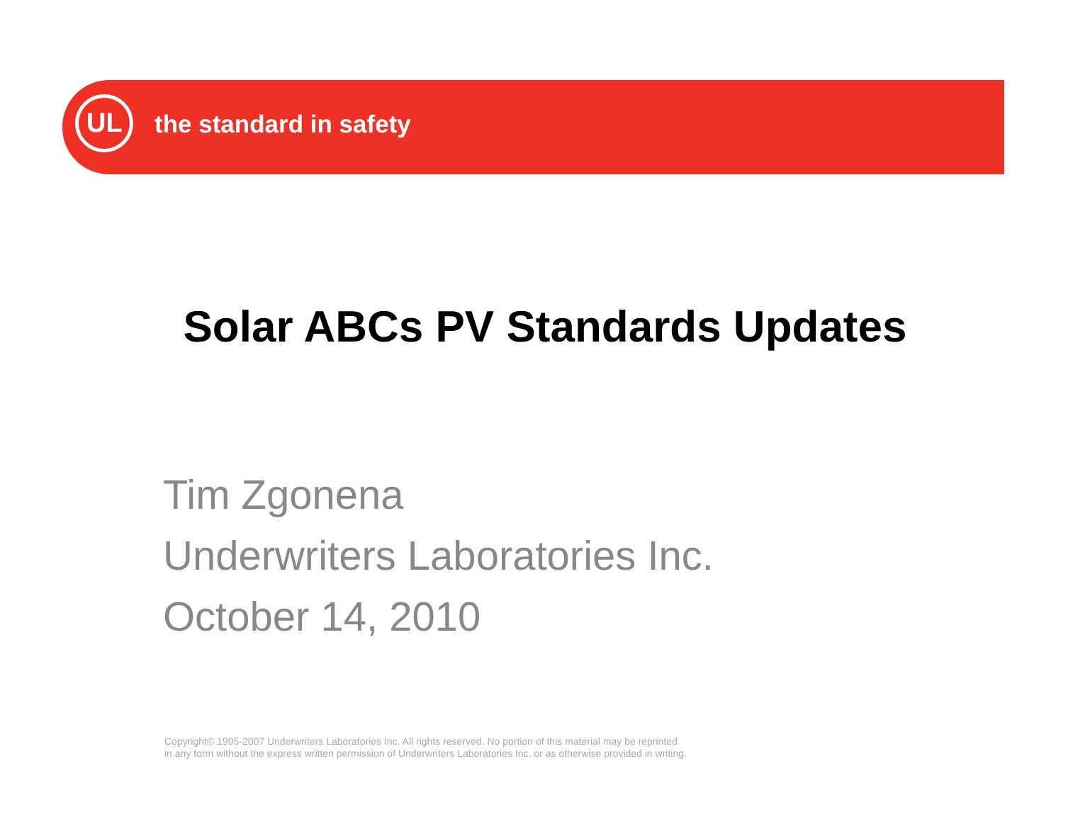UL the standard in safety
Solar ABCs PV Standards Updates
Tim Zgonena
Underwriters Laboratories Inc.
October 14, 2010
Copyright© 1995-2007 Underwriters Laboratories Inc. All rights reserved. No portion of this material may be reprinted
in any form without the express written permission of Underwriters Laboratories Inc. or as otherwise provided in writing.